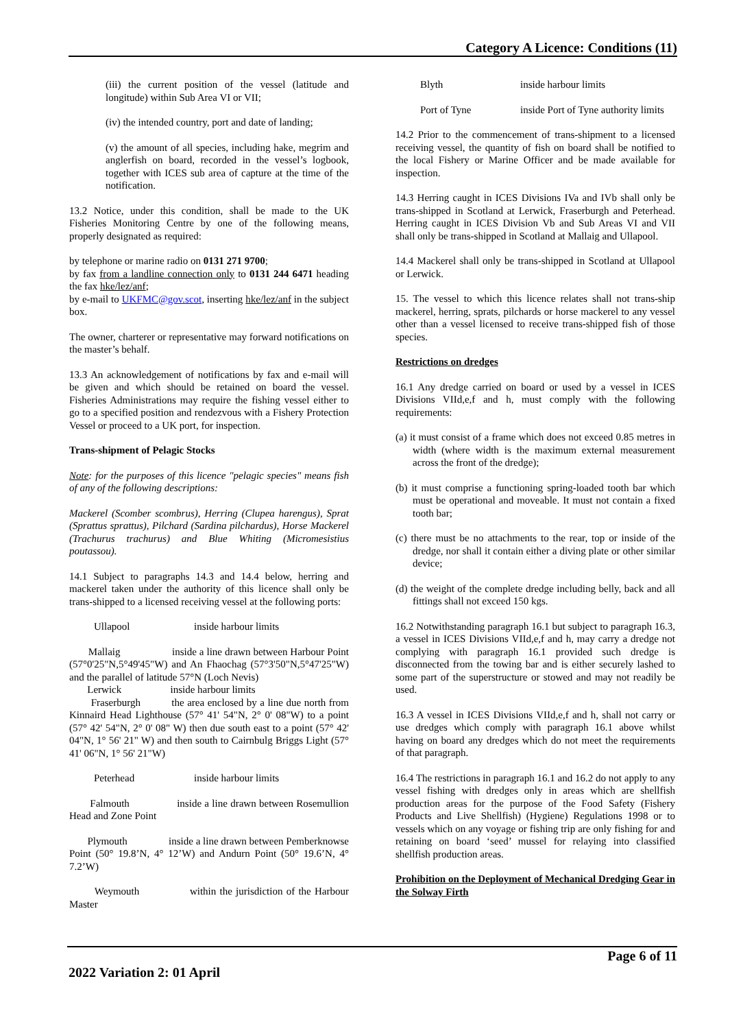Category A Licence: Conditions (11)
(iii) the current position of the vessel (latitude and longitude) within Sub Area VI or VII;
(iv) the intended country, port and date of landing;
(v) the amount of all species, including hake, megrim and anglerfish on board, recorded in the vessel’s logbook, together with ICES sub area of capture at the time of the notification.
13.2 Notice, under this condition, shall be made to the UK Fisheries Monitoring Centre by one of the following means, properly designated as required:
by telephone or marine radio on 0131 271 9700;
by fax from a landline connection only to 0131 244 6471 heading the fax hke/lez/anf;
by e-mail to UKFMC@gov.scot, inserting hke/lez/anf in the subject box.
The owner, charterer or representative may forward notifications on the master’s behalf.
13.3 An acknowledgement of notifications by fax and e-mail will be given and which should be retained on board the vessel. Fisheries Administrations may require the fishing vessel either to go to a specified position and rendezvous with a Fishery Protection Vessel or proceed to a UK port, for inspection.
Trans-shipment of Pelagic Stocks
Note: for the purposes of this licence "pelagic species" means fish of any of the following descriptions:
Mackerel (Scomber scombrus), Herring (Clupea harengus), Sprat (Sprattus sprattus), Pilchard (Sardina pilchardus), Horse Mackerel (Trachurus trachurus) and Blue Whiting (Micromesistius poutassou).
14.1 Subject to paragraphs 14.3 and 14.4 below, herring and mackerel taken under the authority of this licence shall only be trans-shipped to a licensed receiving vessel at the following ports:
Ullapool inside harbour limits
Mallaig inside a line drawn between Harbour Point (57°0'25"N,5°49'45"W) and An Fhaochag (57°3'50"N,5°47'25"W) and the parallel of latitude 57°N (Loch Nevis)
Lerwick inside harbour limits
Fraserburgh the area enclosed by a line due north from Kinnaird Head Lighthouse (57° 41' 54"N, 2° 0' 08"W) to a point (57° 42' 54"N, 2° 0' 08" W) then due south east to a point (57° 42' 04"N, 1° 56' 21" W) and then south to Cairnbulg Briggs Light (57° 41' 06"N, 1° 56' 21"W)
Peterhead inside harbour limits
Falmouth inside a line drawn between Rosemullion Head and Zone Point
Plymouth inside a line drawn between Pemberknowse Point (50° 19.8’N, 4° 12’W) and Andurn Point (50° 19.6’N, 4° 7.2’W)
Weymouth within the jurisdiction of the Harbour Master
Blyth inside harbour limits
Port of Tyne inside Port of Tyne authority limits
14.2 Prior to the commencement of trans-shipment to a licensed receiving vessel, the quantity of fish on board shall be notified to the local Fishery or Marine Officer and be made available for inspection.
14.3 Herring caught in ICES Divisions IVa and IVb shall only be trans-shipped in Scotland at Lerwick, Fraserburgh and Peterhead. Herring caught in ICES Division Vb and Sub Areas VI and VII shall only be trans-shipped in Scotland at Mallaig and Ullapool.
14.4 Mackerel shall only be trans-shipped in Scotland at Ullapool or Lerwick.
15. The vessel to which this licence relates shall not trans-ship mackerel, herring, sprats, pilchards or horse mackerel to any vessel other than a vessel licensed to receive trans-shipped fish of those species.
Restrictions on dredges
16.1 Any dredge carried on board or used by a vessel in ICES Divisions VIId,e,f and h, must comply with the following requirements:
(a) it must consist of a frame which does not exceed 0.85 metres in width (where width is the maximum external measurement across the front of the dredge);
(b) it must comprise a functioning spring-loaded tooth bar which must be operational and moveable. It must not contain a fixed tooth bar;
(c) there must be no attachments to the rear, top or inside of the dredge, nor shall it contain either a diving plate or other similar device;
(d) the weight of the complete dredge including belly, back and all fittings shall not exceed 150 kgs.
16.2 Notwithstanding paragraph 16.1 but subject to paragraph 16.3, a vessel in ICES Divisions VIId,e,f and h, may carry a dredge not complying with paragraph 16.1 provided such dredge is disconnected from the towing bar and is either securely lashed to some part of the superstructure or stowed and may not readily be used.
16.3 A vessel in ICES Divisions VIId,e,f and h, shall not carry or use dredges which comply with paragraph 16.1 above whilst having on board any dredges which do not meet the requirements of that paragraph.
16.4 The restrictions in paragraph 16.1 and 16.2 do not apply to any vessel fishing with dredges only in areas which are shellfish production areas for the purpose of the Food Safety (Fishery Products and Live Shellfish) (Hygiene) Regulations 1998 or to vessels which on any voyage or fishing trip are only fishing for and retaining on board ‘seed’ mussel for relaying into classified shellfish production areas.
Prohibition on the Deployment of Mechanical Dredging Gear in the Solway Firth
Page 6 of 11
2022 Variation 2: 01 April